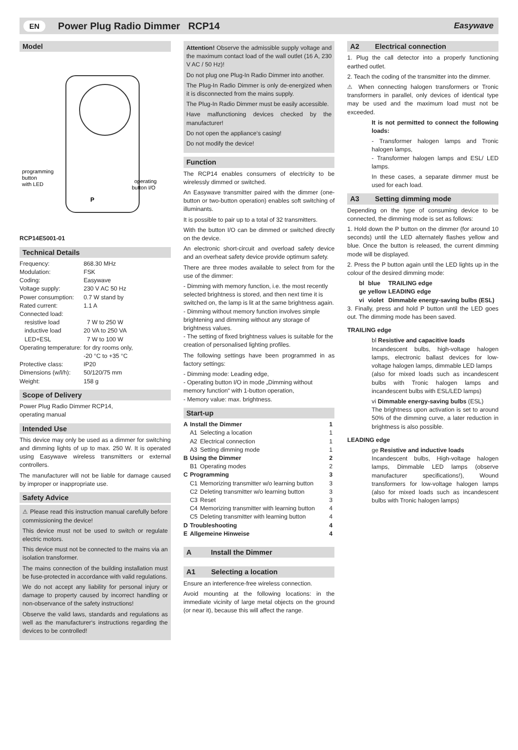EN Power Plug Radio Dimmer RCP14 Easywave
Model
programming
button
with LED
operating
button I/O
P
RCP14E5001-01
Technical Details
| Frequency: | 868.30 MHz |
| Modulation: | FSK |
| Coding: | Easywave |
| Voltage supply: | 230 V AC 50 Hz |
| Power consumption: | 0.7 W stand by |
| Rated current: | 1.1 A |
| Connected load: | |
| resistive load | 7 W to 250 W |
| inductive load | 20 VA to 250 VA |
| LED+ESL | 7 W to 100 W |
| Operating temperature: | for dry rooms only, -20 °C to +35 °C |
| Protective class: | IP20 |
| Dimensions (w/l/h): | 50/120/75 mm |
| Weight: | 158 g |
Scope of Delivery
Power Plug Radio Dimmer RCP14,
operating manual
Intended Use
This device may only be used as a dimmer for switching and dimming lights of up to max. 250 W. It is operated using Easywave wireless transmitters or external controllers.
The manufacturer will not be liable for damage caused by improper or inappropriate use.
Safety Advice
⚠ Please read this instruction manual carefully before commissioning the device!
This device must not be used to switch or regulate electric motors.
This device must not be connected to the mains via an isolation transformer.
The mains connection of the building installation must be fuse-protected in accordance with valid regulations.
We do not accept any liability for personal injury or damage to property caused by incorrect handling or non-observance of the safety instructions!
Observe the valid laws, standards and regulations as well as the manufacturer‘s instructions regarding the devices to be controlled!
Attention! Observe the admissible supply voltage and the maximum contact load of the wall outlet (16 A, 230 V AC / 50 Hz)!
Do not plug one Plug-In Radio Dimmer into another.
The Plug-In Radio Dimmer is only de-energized when it is disconnected from the mains supply.
The Plug-In Radio Dimmer must be easily accessible.
Have malfunctioning devices checked by the manufacturer!
Do not open the appliance‘s casing!
Do not modify the device!
Function
The RCP14 enables consumers of electricity to be wirelessly dimmed or switched.
An Easywave transmitter paired with the dimmer (one-button or two-button operation) enables soft switching of illuminants.
It is possible to pair up to a total of 32 transmitters.
With the button I/O can be dimmed or switched directly on the device.
An electronic short-circuit and overload safety device and an overheat safety device provide optimum safety.
There are three modes available to select from for the use of the dimmer:
- Dimming with memory function, i.e. the most recently selected brightness is stored, and then next time it is switched on, the lamp is lit at the same brightness again.
- Dimming without memory function involves simple brightening and dimming without any storage of brightness values.
- The setting of fixed brightness values is suitable for the creation of personalised lighting profiles.
The following settings have been programmed in as factory settings:
- Dimming mode: Leading edge,
- Operating button I/O in mode „Dimming without memory function“ with 1-button operation,
- Memory value: max. brightness.
Start-up
| A | Install the Dimmer | | 1 |
| | A1 | Selecting a location | 1 |
| | A2 | Electrical connection | 1 |
| | A3 | Setting dimming mode | 1 |
| B | Using the Dimmer | | 2 |
| | B1 | Operating modes | 2 |
| C | Programming | | 3 |
| | C1 | Memorizing transmitter w/o learning button | 3 |
| | C2 | Deleting transmitter w/o learning button | 3 |
| | C3 | Reset | 3 |
| | C4 | Memorizing transmitter with learning button | 4 |
| | C5 | Deleting transmitter with learning button | 4 |
| D | Troubleshooting | | 4 |
| E | Allgemeine Hinweise | | 4 |
A Install the Dimmer
A1 Selecting a location
Ensure an interference-free wireless connection.
Avoid mounting at the following locations: in the immediate vicinity of large metal objects on the ground (or near it), because this will affect the range.
A2 Electrical connection
1. Plug the call detector into a properly functioning earthed outlet.
2. Teach the coding of the transmitter into the dimmer.
⚠ When connecting halogen transformers or Tronic transformers in parallel, only devices of identical type may be used and the maximum load must not be exceeded.
It is not permitted to connect the following loads:
- Transformer halogen lamps and Tronic halogen lamps,
- Transformer halogen lamps and ESL/ LED lamps.
In these cases, a separate dimmer must be used for each load.
A3 Setting dimming mode
Depending on the type of consuming device to be connected, the dimming mode is set as follows:
1. Hold down the P button on the dimmer (for around 10 seconds) until the LED alternately flashes yellow and blue. Once the button is released, the current dimming mode will be displayed.
2. Press the P button again until the LED lights up in the colour of the desired dimming mode:
| bl | blue | TRAILING edge |
| ge | yellow | LEADING edge |
| vi | violet | Dimmable energy-saving bulbs (ESL) |
3. Finally, press and hold P button until the LED goes out. The dimming mode has been saved.
TRAILING edge
bl Resistive and capacitive loads
Incandescent bulbs, high-voltage halogen lamps, electronic ballast devices for low-voltage halogen lamps, dimmable LED lamps
(also for mixed loads such as incandescent bulbs with Tronic halogen lamps and incandescent bulbs with ESL/LED lamps)
vi Dimmable energy-saving bulbs (ESL)
The brightness upon activation is set to around 50% of the dimming curve, a later reduction in brightness is also possible.
LEADING edge
ge Resistive and inductive loads
Incandescent bulbs, High-voltage halogen lamps, Dimmable LED lamps (observe manufacturer specifications!), Wound transformers for low-voltage halogen lamps (also for mixed loads such as incandescent bulbs with Tronic halogen lamps)